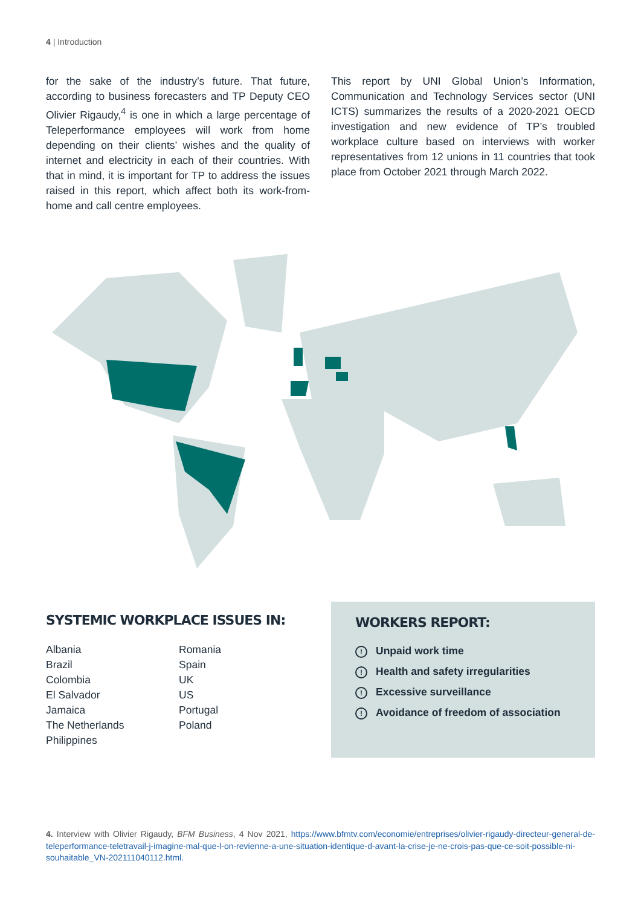4 | Introduction
for the sake of the industry’s future. That future, according to business forecasters and TP Deputy CEO Olivier Rigaudy,<sup>4</sup> is one in which a large percentage of Teleperformance employees will work from home depending on their clients’ wishes and the quality of internet and electricity in each of their countries. With that in mind, it is important for TP to address the issues raised in this report, which affect both its work-from-home and call centre employees.
This report by UNI Global Union’s Information, Communication and Technology Services sector (UNI ICTS) summarizes the results of a 2020-2021 OECD investigation and new evidence of TP’s troubled workplace culture based on interviews with worker representatives from 12 unions in 11 countries that took place from October 2021 through March 2022.
SYSTEMIC WORKPLACE ISSUES IN:
Albania
Brazil
Colombia
El Salvador
Jamaica
The Netherlands
Philippines
Romania
Spain
UK
US
Portugal
Poland
WORKERS REPORT:
! Unpaid work time
! Health and safety irregularities
! Excessive surveillance
! Avoidance of freedom of association
4. Interview with Olivier Rigaudy, BFM Business, 4 Nov 2021, https://www.bfmtv.com/economie/entreprises/olivier-rigaudy-directeur-general-de-teleperformance-teletravail-j-imagine-mal-que-l-on-revienne-a-une-situation-identique-d-avant-la-crise-je-ne-crois-pas-que-ce-soit-possible-ni-souhaitable_VN-202111040112.html.